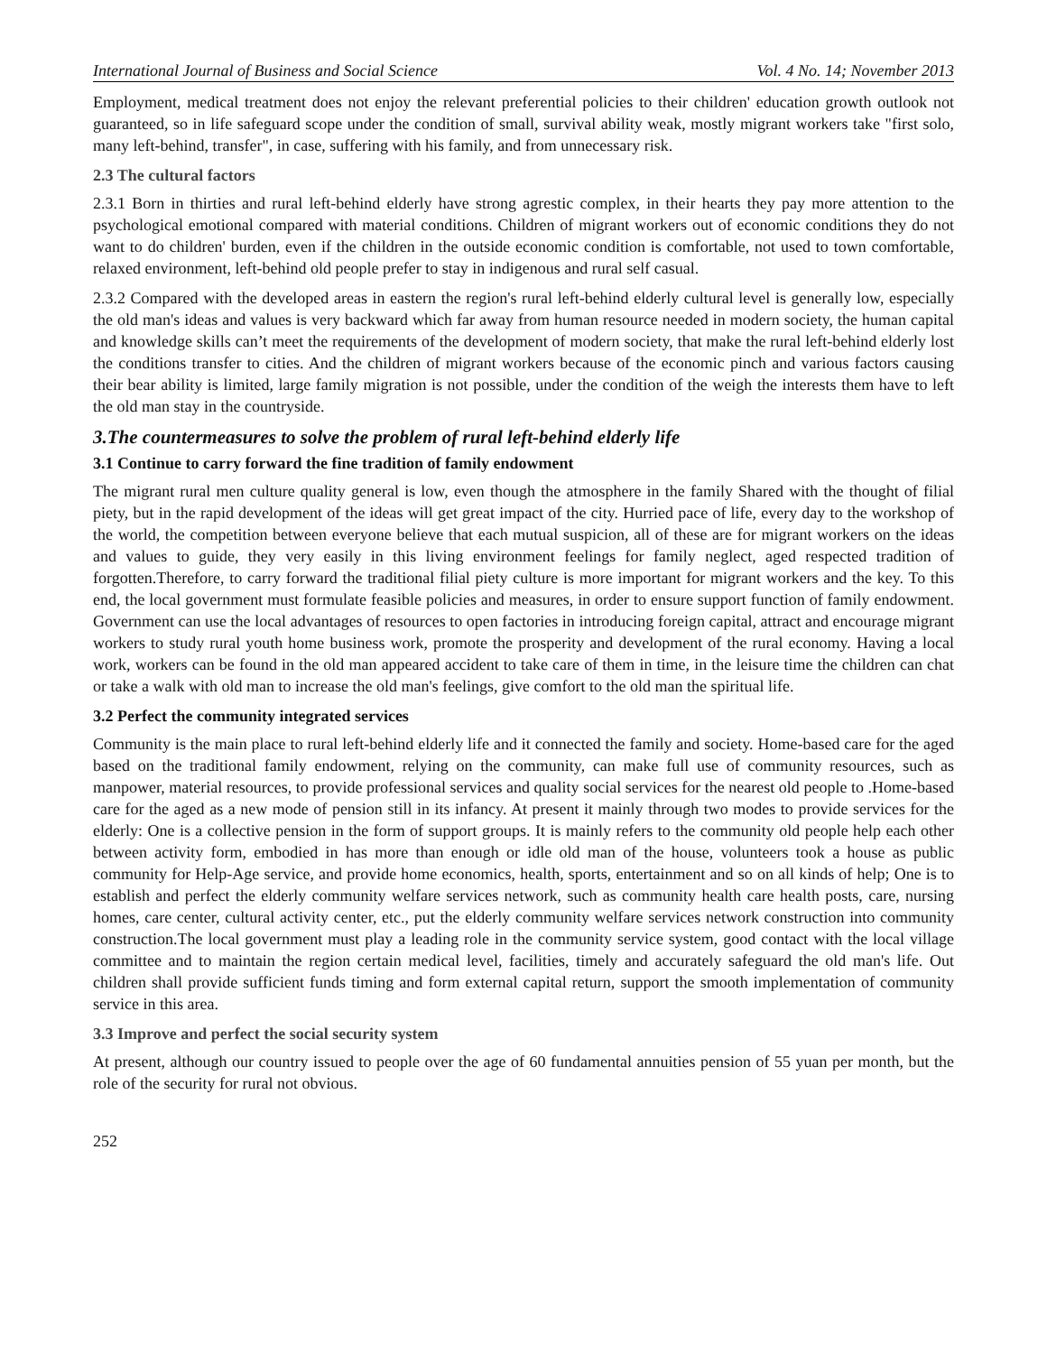International Journal of Business and Social Science Vol. 4 No. 14; November 2013
Employment, medical treatment does not enjoy the relevant preferential policies to their children' education growth outlook not guaranteed, so in life safeguard scope under the condition of small, survival ability weak, mostly migrant workers take "first solo, many left-behind, transfer", in case, suffering with his family, and from unnecessary risk.
2.3 The cultural factors
2.3.1 Born in thirties and rural left-behind elderly have strong agrestic complex, in their hearts they pay more attention to the psychological emotional compared with material conditions. Children of migrant workers out of economic conditions they do not want to do children' burden, even if the children in the outside economic condition is comfortable, not used to town comfortable, relaxed environment, left-behind old people prefer to stay in indigenous and rural self casual.
2.3.2 Compared with the developed areas in eastern the region's rural left-behind elderly cultural level is generally low, especially the old man's ideas and values is very backward which far away from human resource needed in modern society, the human capital and knowledge skills can’t meet the requirements of the development of modern society, that make the rural left-behind elderly lost the conditions transfer to cities. And the children of migrant workers because of the economic pinch and various factors causing their bear ability is limited, large family migration is not possible, under the condition of the weigh the interests them have to left the old man stay in the countryside.
3.The countermeasures to solve the problem of rural left-behind elderly life
3.1 Continue to carry forward the fine tradition of family endowment
The migrant rural men culture quality general is low, even though the atmosphere in the family Shared with the thought of filial piety, but in the rapid development of the ideas will get great impact of the city. Hurried pace of life, every day to the workshop of the world, the competition between everyone believe that each mutual suspicion, all of these are for migrant workers on the ideas and values to guide, they very easily in this living environment feelings for family neglect, aged respected tradition of forgotten.Therefore, to carry forward the traditional filial piety culture is more important for migrant workers and the key. To this end, the local government must formulate feasible policies and measures, in order to ensure support function of family endowment. Government can use the local advantages of resources to open factories in introducing foreign capital, attract and encourage migrant workers to study rural youth home business work, promote the prosperity and development of the rural economy. Having a local work, workers can be found in the old man appeared accident to take care of them in time, in the leisure time the children can chat or take a walk with old man to increase the old man's feelings, give comfort to the old man the spiritual life.
3.2 Perfect the community integrated services
Community is the main place to rural left-behind elderly life and it connected the family and society. Home-based care for the aged based on the traditional family endowment, relying on the community, can make full use of community resources, such as manpower, material resources, to provide professional services and quality social services for the nearest old people to .Home-based care for the aged as a new mode of pension still in its infancy. At present it mainly through two modes to provide services for the elderly: One is a collective pension in the form of support groups. It is mainly refers to the community old people help each other between activity form, embodied in has more than enough or idle old man of the house, volunteers took a house as public community for Help-Age service, and provide home economics, health, sports, entertainment and so on all kinds of help; One is to establish and perfect the elderly community welfare services network, such as community health care health posts, care, nursing homes, care center, cultural activity center, etc., put the elderly community welfare services network construction into community construction.The local government must play a leading role in the community service system, good contact with the local village committee and to maintain the region certain medical level, facilities, timely and accurately safeguard the old man's life. Out children shall provide sufficient funds timing and form external capital return, support the smooth implementation of community service in this area.
3.3 Improve and perfect the social security system
At present, although our country issued to people over the age of 60 fundamental annuities pension of 55 yuan per month, but the role of the security for rural not obvious.
252